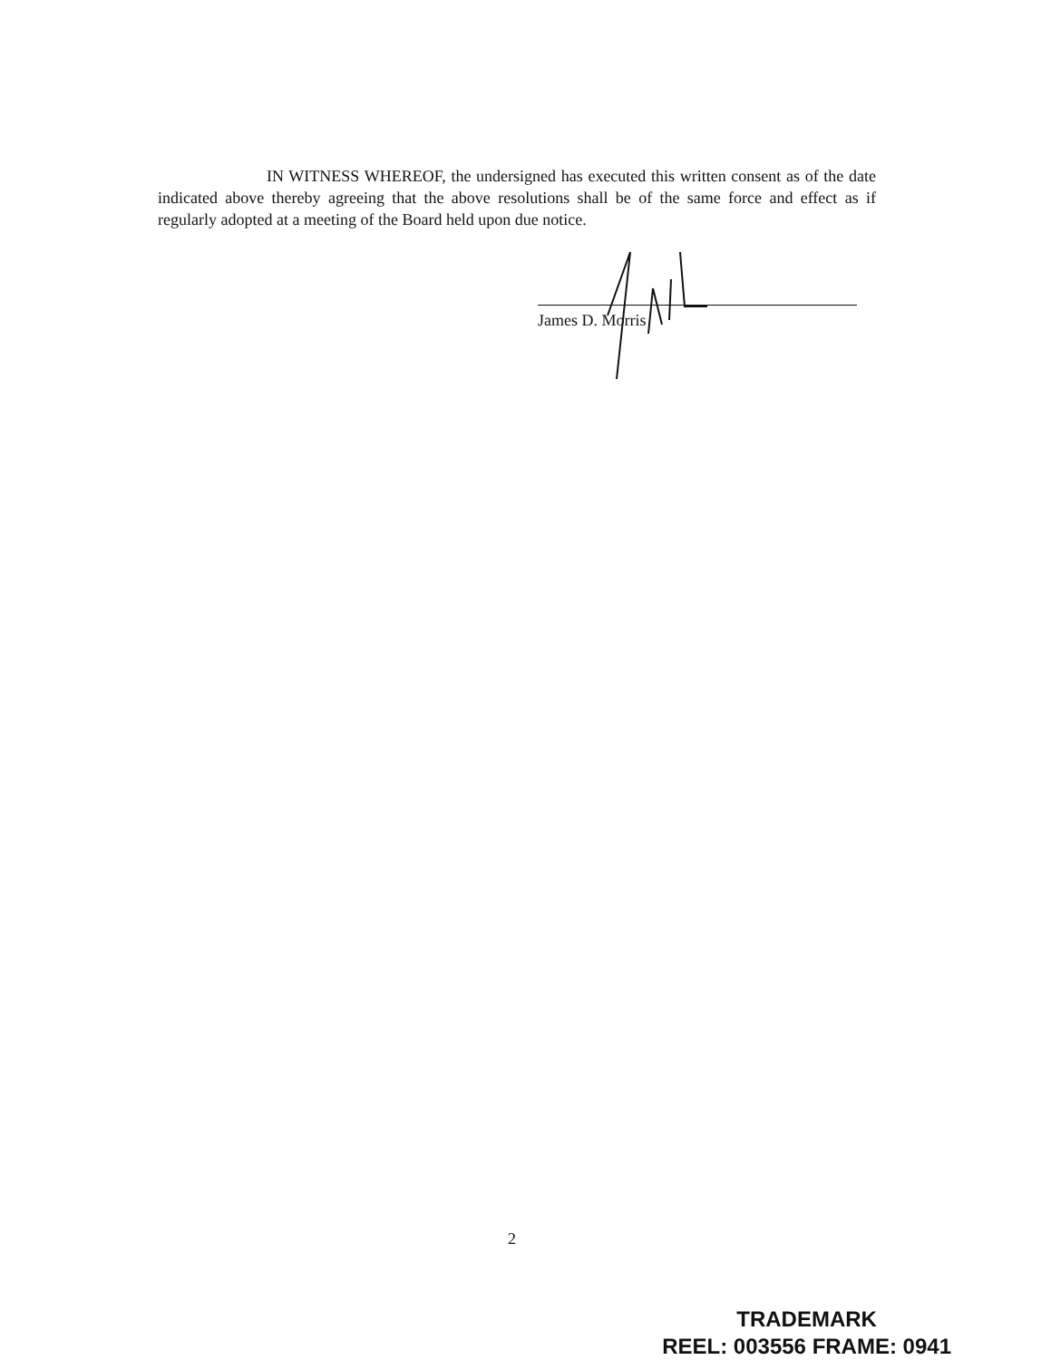IN WITNESS WHEREOF, the undersigned has executed this written consent as of the date indicated above thereby agreeing that the above resolutions shall be of the same force and effect as if regularly adopted at a meeting of the Board held upon due notice.
James D. Morris
2
TRADEMARK
REEL: 003556 FRAME: 0941